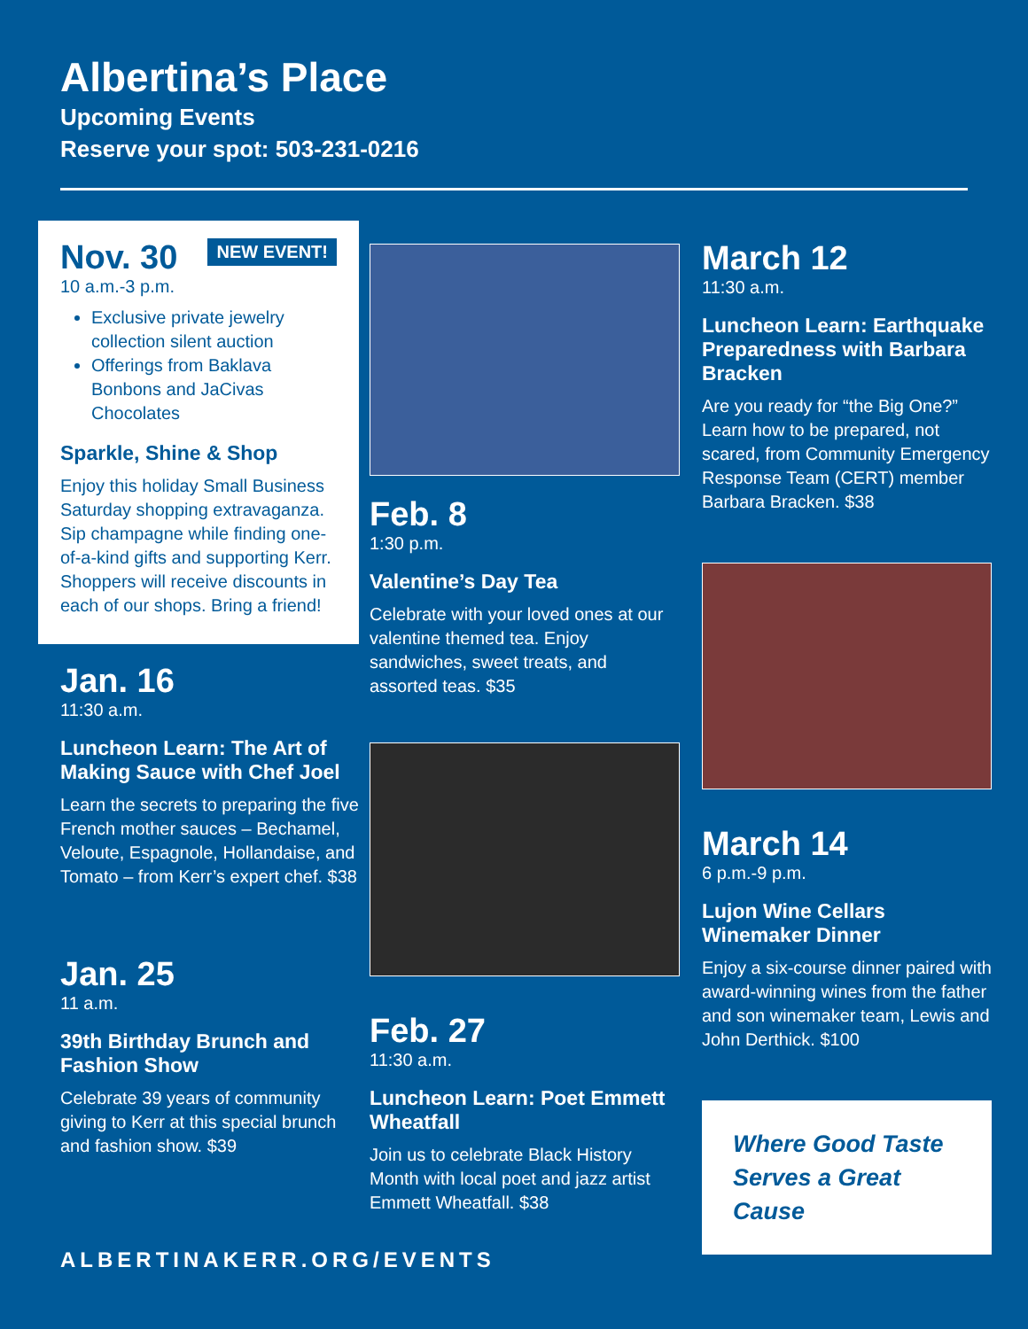Albertina’s Place
Upcoming Events
Reserve your spot: 503-231-0216
NEW EVENT!
Nov. 30
10 a.m.-3 p.m.
Exclusive private jewelry collection silent auction
Offerings from Baklava Bonbons and JaCivas Chocolates
Sparkle, Shine & Shop
Enjoy this holiday Small Business Saturday shopping extravaganza. Sip champagne while finding one-of-a-kind gifts and supporting Kerr. Shoppers will receive discounts in each of our shops. Bring a friend!
Jan. 16
11:30 a.m.
Luncheon Learn: The Art of Making Sauce with Chef Joel
Learn the secrets to preparing the five French mother sauces – Bechamel, Veloute, Espagnole, Hollandaise, and Tomato – from Kerr’s expert chef. $38
Jan. 25
11 a.m.
39th Birthday Brunch and Fashion Show
Celebrate 39 years of community giving to Kerr at this special brunch and fashion show. $39
Feb. 8
1:30 p.m.
Valentine’s Day Tea
Celebrate with your loved ones at our valentine themed tea. Enjoy sandwiches, sweet treats, and assorted teas. $35
Feb. 27
11:30 a.m.
Luncheon Learn: Poet Emmett Wheatfall
Join us to celebrate Black History Month with local poet and jazz artist Emmett Wheatfall. $38
March 12
11:30 a.m.
Luncheon Learn: Earthquake Preparedness with Barbara Bracken
Are you ready for “the Big One?” Learn how to be prepared, not scared, from Community Emergency Response Team (CERT) member Barbara Bracken. $38
March 14
6 p.m.-9 p.m.
Lujon Wine Cellars Winemaker Dinner
Enjoy a six-course dinner paired with award-winning wines from the father and son winemaker team, Lewis and John Derthick. $100
Where Good Taste Serves a Great Cause
ALBERTINAKERR.ORG/EVENTS